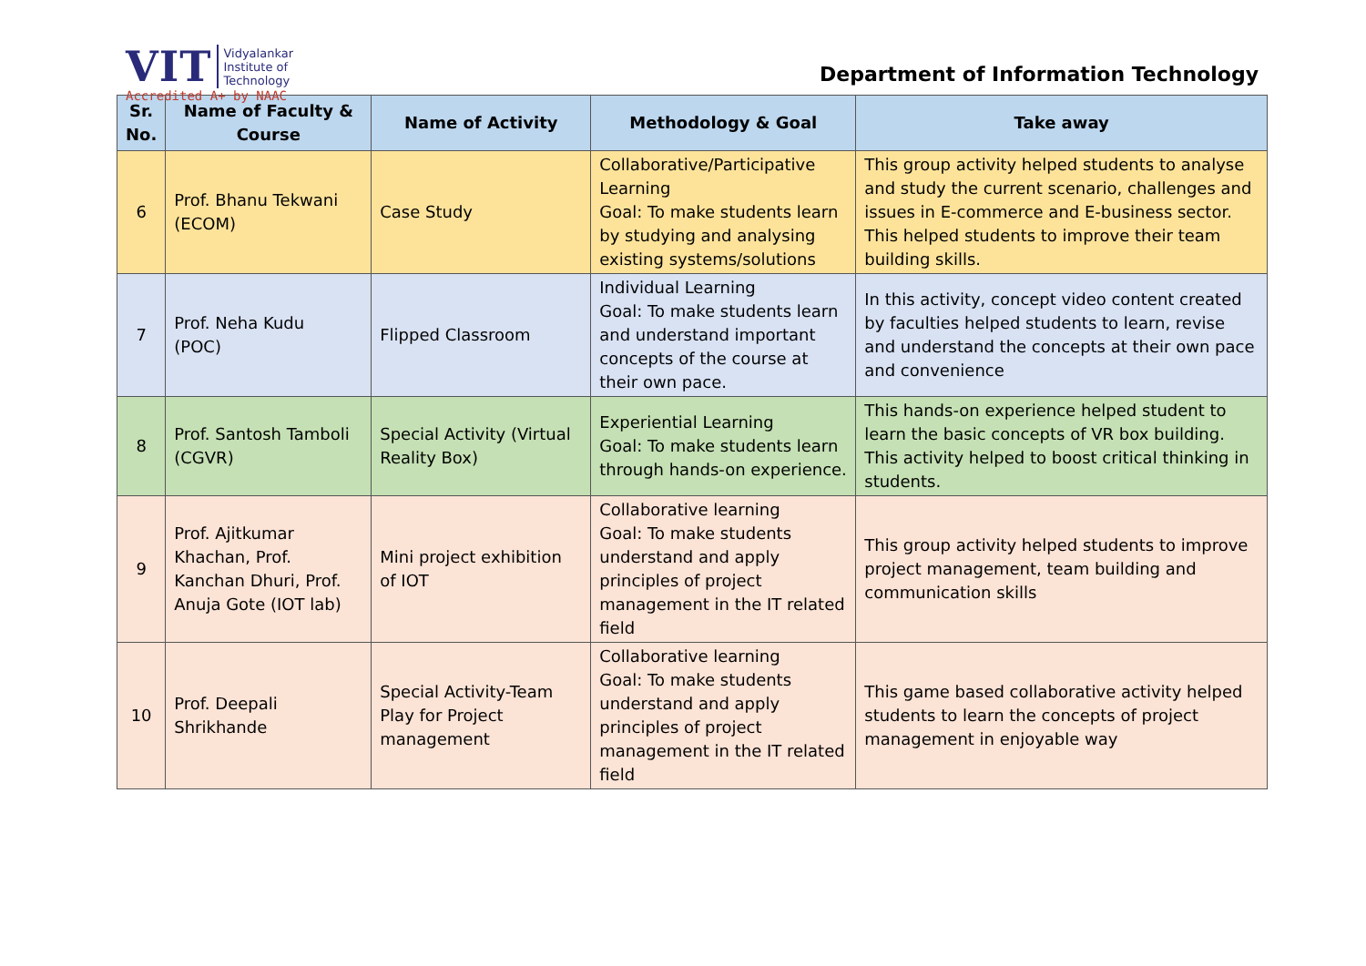VIT Vidyalankar
Institute of
Technology
Accredited A+ by NAAC
Department of Information Technology
| Sr. No. | Name of Faculty & Course | Name of Activity | Methodology & Goal | Take away |
| --- | --- | --- | --- | --- |
| 6 | Prof. Bhanu Tekwani (ECOM) | Case Study | Collaborative/Participative Learning Goal: To make students learn by studying and analysing existing systems/solutions | This group activity helped students to analyse and study the current scenario, challenges and issues in E-commerce and E-business sector. This helped students to improve their team building skills. |
| 7 | Prof. Neha Kudu (POC) | Flipped Classroom | Individual Learning Goal: To make students learn and understand important concepts of the course at their own pace. | In this activity, concept video content created by faculties helped students to learn, revise and understand the concepts at their own pace and convenience |
| 8 | Prof. Santosh Tamboli (CGVR) | Special Activity (Virtual Reality Box) | Experiential Learning Goal: To make students learn through hands-on experience. | This hands-on experience helped student to learn the basic concepts of VR box building. This activity helped to boost critical thinking in students. |
| 9 | Prof. Ajitkumar Khachan, Prof. Kanchan Dhuri, Prof. Anuja Gote (IOT lab) | Mini project exhibition of IOT | Collaborative learning Goal: To make students understand and apply principles of project management in the IT related field | This group activity helped students to improve project management, team building and communication skills |
| 10 | Prof. Deepali Shrikhande | Special Activity-Team Play for Project management | Collaborative learning Goal: To make students understand and apply principles of project management in the IT related field | This game based collaborative activity helped students to learn the concepts of project management in enjoyable way |